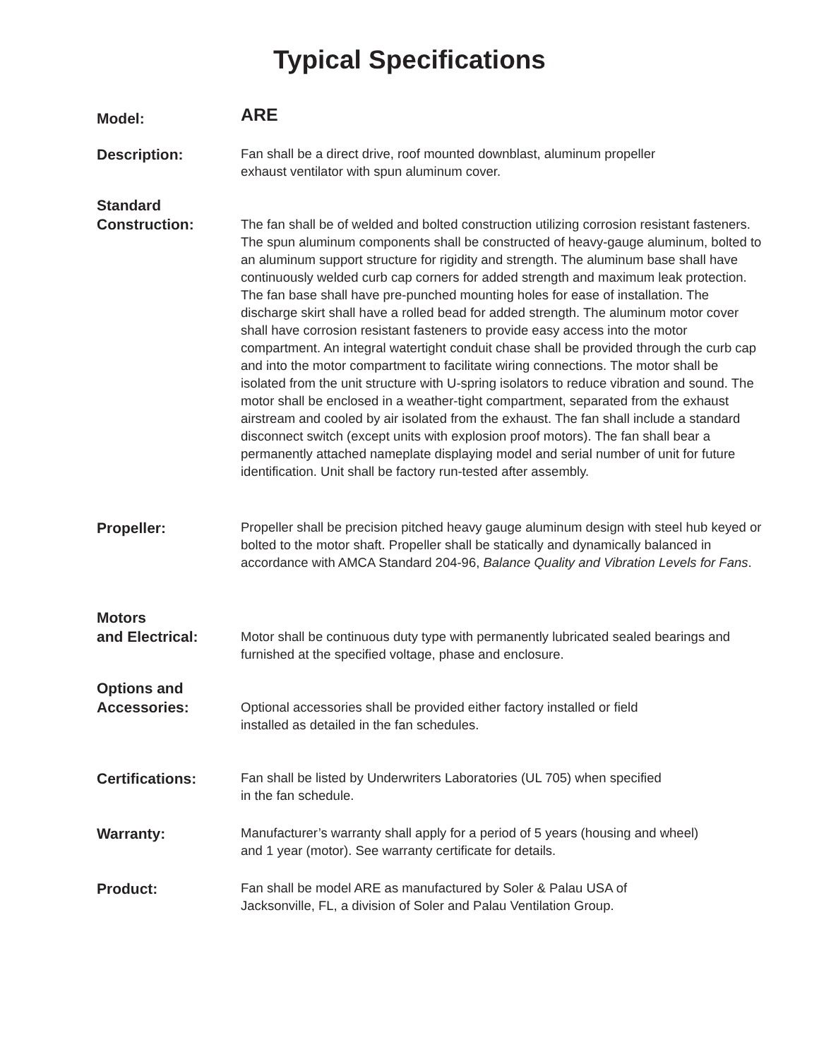Typical Specifications
Model:
ARE
Description:
Fan shall be a direct drive, roof mounted downblast, aluminum propeller
exhaust ventilator with spun aluminum cover.
Standard
Construction:
The fan shall be of welded and bolted construction utilizing corrosion resistant fasteners. The spun aluminum components shall be constructed of heavy-gauge aluminum, bolted to an aluminum support structure for rigidity and strength. The aluminum base shall have continuously welded curb cap corners for added strength and maximum leak protection. The fan base shall have pre-punched mounting holes for ease of installation. The discharge skirt shall have a rolled bead for added strength. The aluminum motor cover shall have corrosion resistant fasteners to provide easy access into the motor compartment. An integral watertight conduit chase shall be provided through the curb cap and into the motor compartment to facilitate wiring connections. The motor shall be isolated from the unit structure with U-spring isolators to reduce vibration and sound. The motor shall be enclosed in a weather-tight compartment, separated from the exhaust airstream and cooled by air isolated from the exhaust. The fan shall include a standard disconnect switch (except units with explosion proof motors). The fan shall bear a permanently attached nameplate displaying model and serial number of unit for future identification. Unit shall be factory run-tested after assembly.
Propeller:
Propeller shall be precision pitched heavy gauge aluminum design with steel hub keyed or bolted to the motor shaft. Propeller shall be statically and dynamically balanced in accordance with AMCA Standard 204-96, Balance Quality and Vibration Levels for Fans.
Motors
and Electrical:
Motor shall be continuous duty type with permanently lubricated sealed bearings and furnished at the specified voltage, phase and enclosure.
Options and
Accessories:
Optional accessories shall be provided either factory installed or field
installed as detailed in the fan schedules.
Certifications:
Fan shall be listed by Underwriters Laboratories (UL 705) when specified
in the fan schedule.
Warranty:
Manufacturer’s warranty shall apply for a period of 5 years (housing and wheel)
and 1 year (motor). See warranty certificate for details.
Product:
Fan shall be model ARE as manufactured by Soler & Palau USA of
Jacksonville, FL, a division of Soler and Palau Ventilation Group.